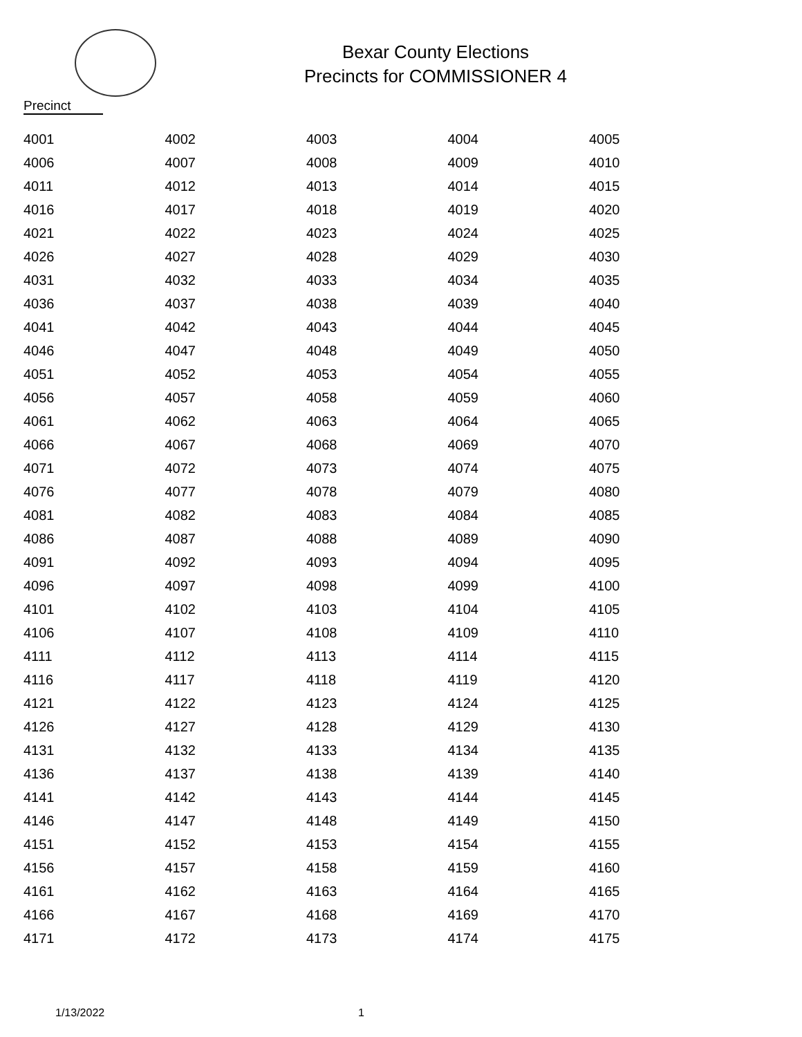Bexar County Elections
Precincts for COMMISSIONER 4
Precinct
| 4001 | 4002 | 4003 | 4004 | 4005 |
| 4006 | 4007 | 4008 | 4009 | 4010 |
| 4011 | 4012 | 4013 | 4014 | 4015 |
| 4016 | 4017 | 4018 | 4019 | 4020 |
| 4021 | 4022 | 4023 | 4024 | 4025 |
| 4026 | 4027 | 4028 | 4029 | 4030 |
| 4031 | 4032 | 4033 | 4034 | 4035 |
| 4036 | 4037 | 4038 | 4039 | 4040 |
| 4041 | 4042 | 4043 | 4044 | 4045 |
| 4046 | 4047 | 4048 | 4049 | 4050 |
| 4051 | 4052 | 4053 | 4054 | 4055 |
| 4056 | 4057 | 4058 | 4059 | 4060 |
| 4061 | 4062 | 4063 | 4064 | 4065 |
| 4066 | 4067 | 4068 | 4069 | 4070 |
| 4071 | 4072 | 4073 | 4074 | 4075 |
| 4076 | 4077 | 4078 | 4079 | 4080 |
| 4081 | 4082 | 4083 | 4084 | 4085 |
| 4086 | 4087 | 4088 | 4089 | 4090 |
| 4091 | 4092 | 4093 | 4094 | 4095 |
| 4096 | 4097 | 4098 | 4099 | 4100 |
| 4101 | 4102 | 4103 | 4104 | 4105 |
| 4106 | 4107 | 4108 | 4109 | 4110 |
| 4111 | 4112 | 4113 | 4114 | 4115 |
| 4116 | 4117 | 4118 | 4119 | 4120 |
| 4121 | 4122 | 4123 | 4124 | 4125 |
| 4126 | 4127 | 4128 | 4129 | 4130 |
| 4131 | 4132 | 4133 | 4134 | 4135 |
| 4136 | 4137 | 4138 | 4139 | 4140 |
| 4141 | 4142 | 4143 | 4144 | 4145 |
| 4146 | 4147 | 4148 | 4149 | 4150 |
| 4151 | 4152 | 4153 | 4154 | 4155 |
| 4156 | 4157 | 4158 | 4159 | 4160 |
| 4161 | 4162 | 4163 | 4164 | 4165 |
| 4166 | 4167 | 4168 | 4169 | 4170 |
| 4171 | 4172 | 4173 | 4174 | 4175 |
1/13/2022 1